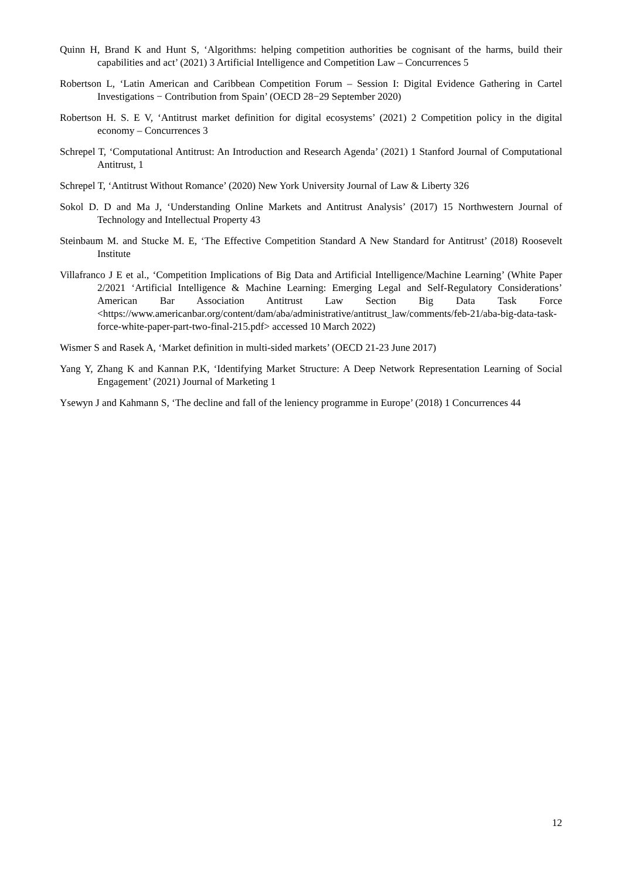Quinn H, Brand K and Hunt S, ‘Algorithms: helping competition authorities be cognisant of the harms, build their capabilities and act’ (2021) 3 Artificial Intelligence and Competition Law – Concurrences 5
Robertson L, ‘Latin American and Caribbean Competition Forum – Session I: Digital Evidence Gathering in Cartel Investigations − Contribution from Spain’ (OECD 28−29 September 2020)
Robertson H. S. E V, ‘Antitrust market definition for digital ecosystems’ (2021) 2 Competition policy in the digital economy – Concurrences 3
Schrepel T, ‘Computational Antitrust: An Introduction and Research Agenda’ (2021) 1 Stanford Journal of Computational Antitrust, 1
Schrepel T, ‘Antitrust Without Romance’ (2020) New York University Journal of Law & Liberty 326
Sokol D. D and Ma J, ‘Understanding Online Markets and Antitrust Analysis’ (2017) 15 Northwestern Journal of Technology and Intellectual Property 43
Steinbaum M. and Stucke M. E, ‘The Effective Competition Standard A New Standard for Antitrust’ (2018) Roosevelt Institute
Villafranco J E et al., ‘Competition Implications of Big Data and Artificial Intelligence/Machine Learning’ (White Paper 2/2021 ‘Artificial Intelligence & Machine Learning: Emerging Legal and Self-Regulatory Considerations’ American Bar Association Antitrust Law Section Big Data Task Force <https://www.americanbar.org/content/dam/aba/administrative/antitrust_law/comments/feb-21/aba-big-data-task-force-white-paper-part-two-final-215.pdf> accessed 10 March 2022)
Wismer S and Rasek A, ‘Market definition in multi-sided markets’ (OECD 21-23 June 2017)
Yang Y, Zhang K and Kannan P.K, ‘Identifying Market Structure: A Deep Network Representation Learning of Social Engagement’ (2021) Journal of Marketing 1
Ysewyn J and Kahmann S, ‘The decline and fall of the leniency programme in Europe’ (2018) 1 Concurrences 44
12